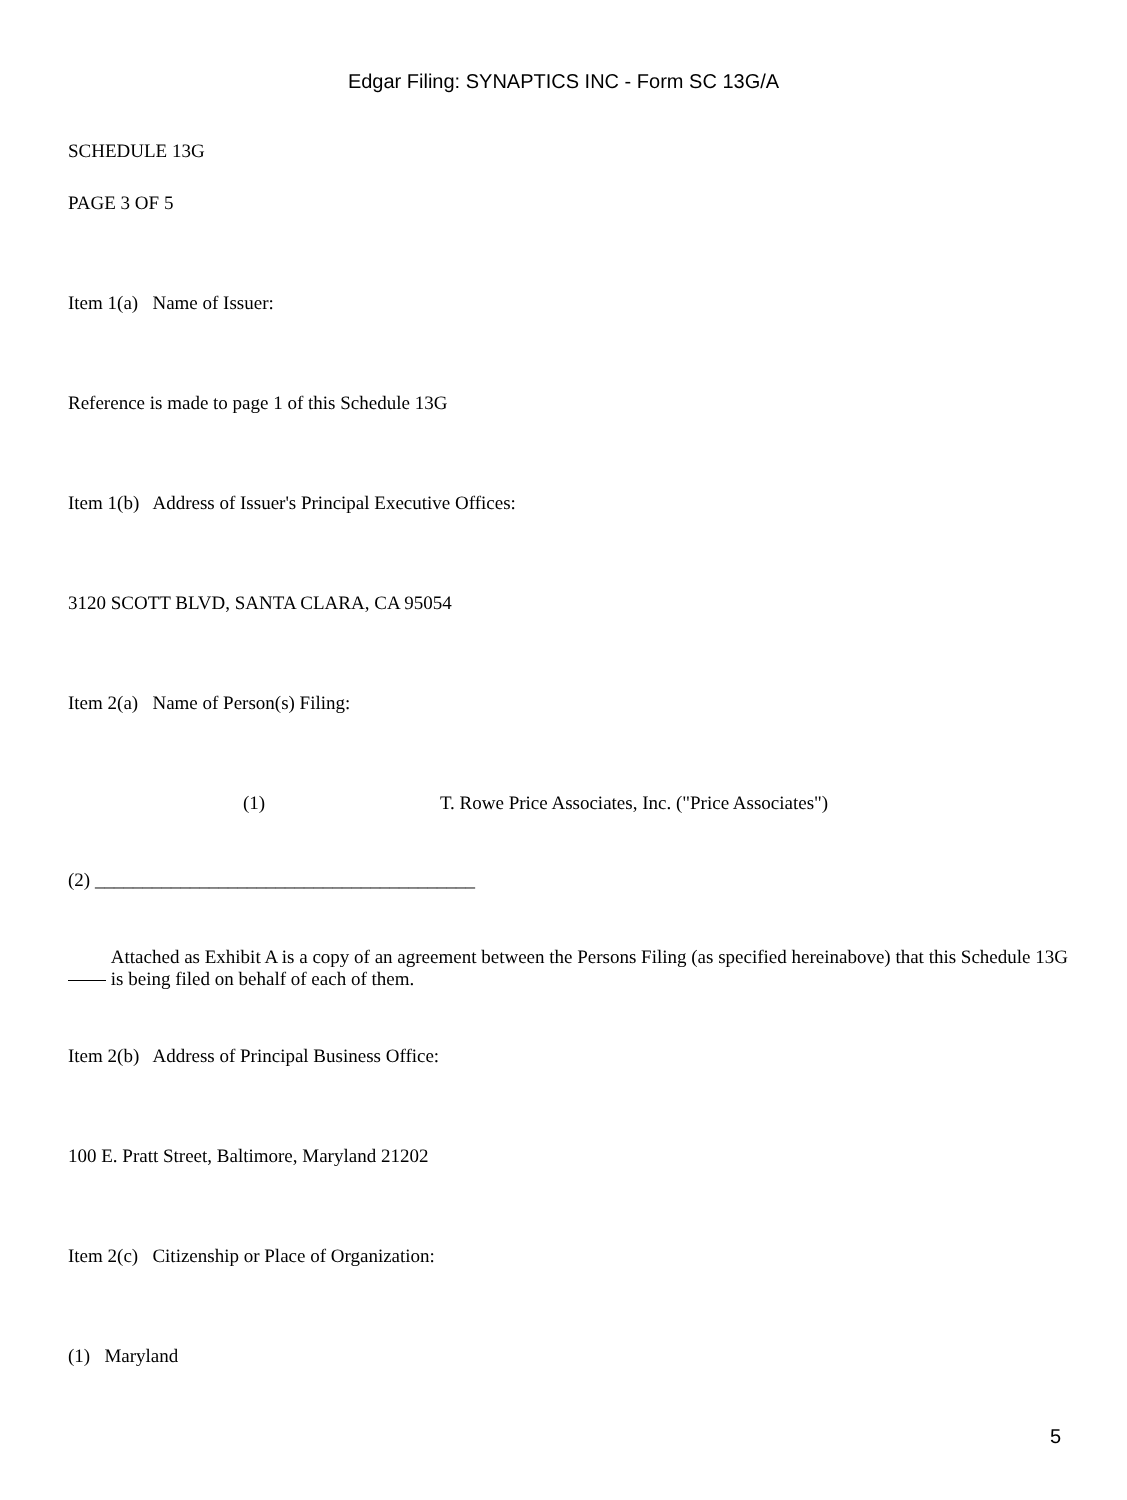Edgar Filing: SYNAPTICS INC - Form SC 13G/A
SCHEDULE 13G
PAGE 3 OF 5
Item 1(a) Name of Issuer:
Reference is made to page 1 of this Schedule 13G
Item 1(b) Address of Issuer's Principal Executive Offices:
3120 SCOTT BLVD, SANTA CLARA, CA 95054
Item 2(a) Name of Person(s) Filing:
(1) T. Rowe Price Associates, Inc. ("Price Associates")
(2) ________________________________________
Attached as Exhibit A is a copy of an agreement between the Persons Filing (as specified hereinabove) that this Schedule 13G is being filed on behalf of each of them.
Item 2(b) Address of Principal Business Office:
100 E. Pratt Street, Baltimore, Maryland 21202
Item 2(c) Citizenship or Place of Organization:
(1) Maryland
5